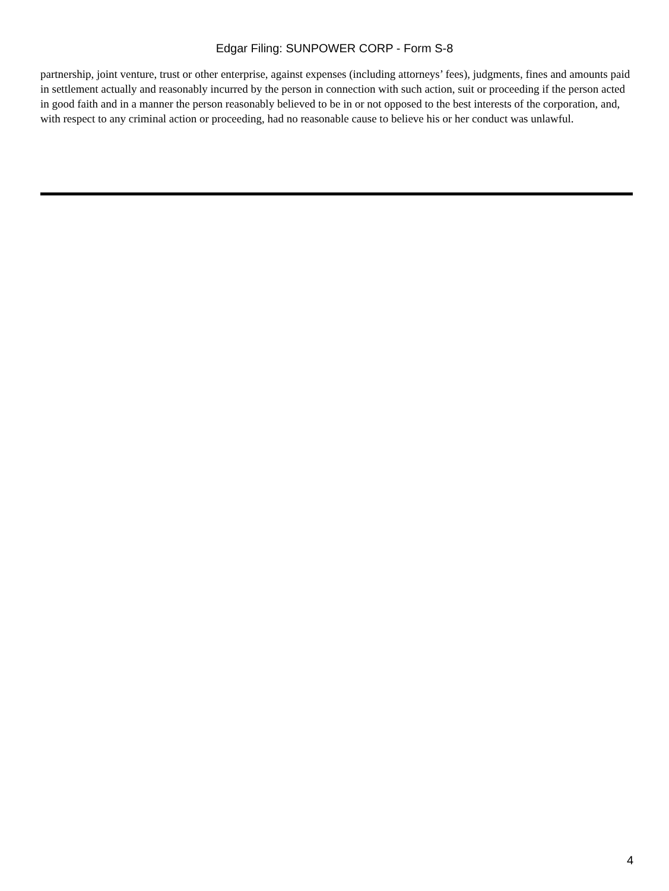Edgar Filing: SUNPOWER CORP - Form S-8
partnership, joint venture, trust or other enterprise, against expenses (including attorneys’ fees), judgments, fines and amounts paid in settlement actually and reasonably incurred by the person in connection with such action, suit or proceeding if the person acted in good faith and in a manner the person reasonably believed to be in or not opposed to the best interests of the corporation, and, with respect to any criminal action or proceeding, had no reasonable cause to believe his or her conduct was unlawful.
4